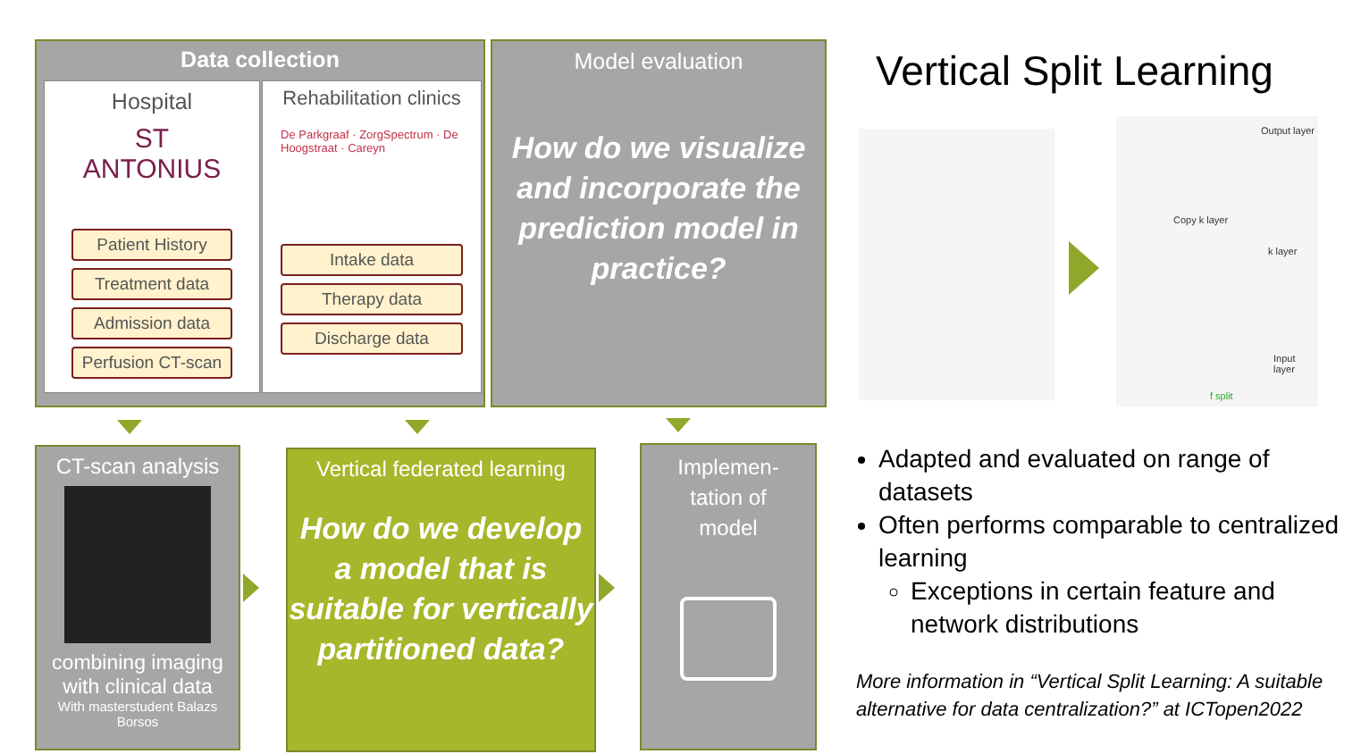Data collection
Hospital
ST ANTONIUS
Patient History
Treatment data
Admission data
Perfusion CT-scan
Rehabilitation clinics
De Parkgraaf · ZorgSpectrum · De Hoogstraat · Careyn
Intake data
Therapy data
Discharge data
Model evaluation
How do we visualize and incorporate the prediction model in practice?
CT-scan analysis
combining imaging with clinical data
With masterstudent Balazs Borsos
Vertical federated learning
How do we develop a model that is suitable for vertically partitioned data?
Implemen-
tation of
model
Vertical Split Learning
Output layer
Copy k layer
k layer
Input layer
f split
Adapted and evaluated on range of datasets
Often performs comparable to centralized learning
Exceptions in certain feature and network distributions
More information in “Vertical Split Learning: A suitable
alternative for data centralization?” at ICTopen2022